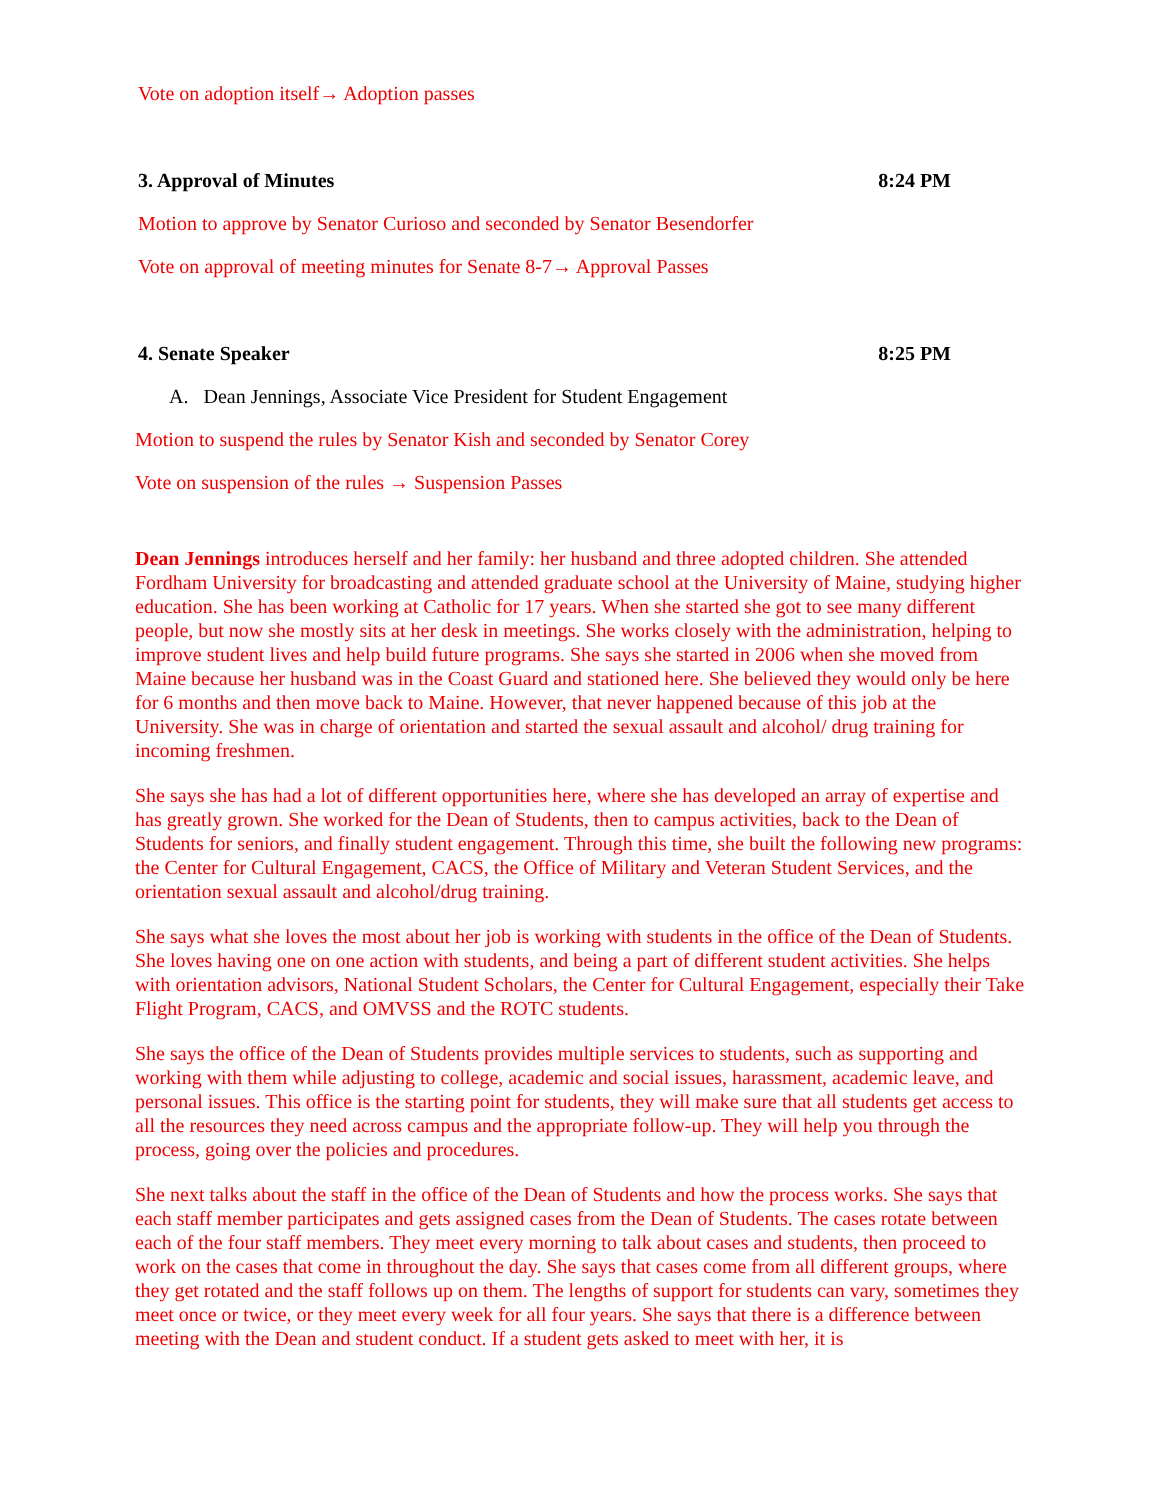Vote on adoption itself→ Adoption passes
3. Approval of Minutes 8:24 PM
Motion to approve by Senator Curioso and seconded by Senator Besendorfer
Vote on approval of meeting minutes for Senate 8-7→ Approval Passes
4. Senate Speaker 8:25 PM
A. Dean Jennings, Associate Vice President for Student Engagement
Motion to suspend the rules by Senator Kish and seconded by Senator Corey
Vote on suspension of the rules → Suspension Passes
Dean Jennings introduces herself and her family: her husband and three adopted children. She attended Fordham University for broadcasting and attended graduate school at the University of Maine, studying higher education. She has been working at Catholic for 17 years. When she started she got to see many different people, but now she mostly sits at her desk in meetings. She works closely with the administration, helping to improve student lives and help build future programs. She says she started in 2006 when she moved from Maine because her husband was in the Coast Guard and stationed here. She believed they would only be here for 6 months and then move back to Maine. However, that never happened because of this job at the University. She was in charge of orientation and started the sexual assault and alcohol/ drug training for incoming freshmen.
She says she has had a lot of different opportunities here, where she has developed an array of expertise and has greatly grown. She worked for the Dean of Students, then to campus activities, back to the Dean of Students for seniors, and finally student engagement. Through this time, she built the following new programs: the Center for Cultural Engagement, CACS, the Office of Military and Veteran Student Services, and the orientation sexual assault and alcohol/drug training.
She says what she loves the most about her job is working with students in the office of the Dean of Students. She loves having one on one action with students, and being a part of different student activities. She helps with orientation advisors, National Student Scholars, the Center for Cultural Engagement, especially their Take Flight Program, CACS, and OMVSS and the ROTC students.
She says the office of the Dean of Students provides multiple services to students, such as supporting and working with them while adjusting to college, academic and social issues, harassment, academic leave, and personal issues. This office is the starting point for students, they will make sure that all students get access to all the resources they need across campus and the appropriate follow-up. They will help you through the process, going over the policies and procedures.
She next talks about the staff in the office of the Dean of Students and how the process works. She says that each staff member participates and gets assigned cases from the Dean of Students. The cases rotate between each of the four staff members. They meet every morning to talk about cases and students, then proceed to work on the cases that come in throughout the day. She says that cases come from all different groups, where they get rotated and the staff follows up on them. The lengths of support for students can vary, sometimes they meet once or twice, or they meet every week for all four years. She says that there is a difference between meeting with the Dean and student conduct. If a student gets asked to meet with her, it is